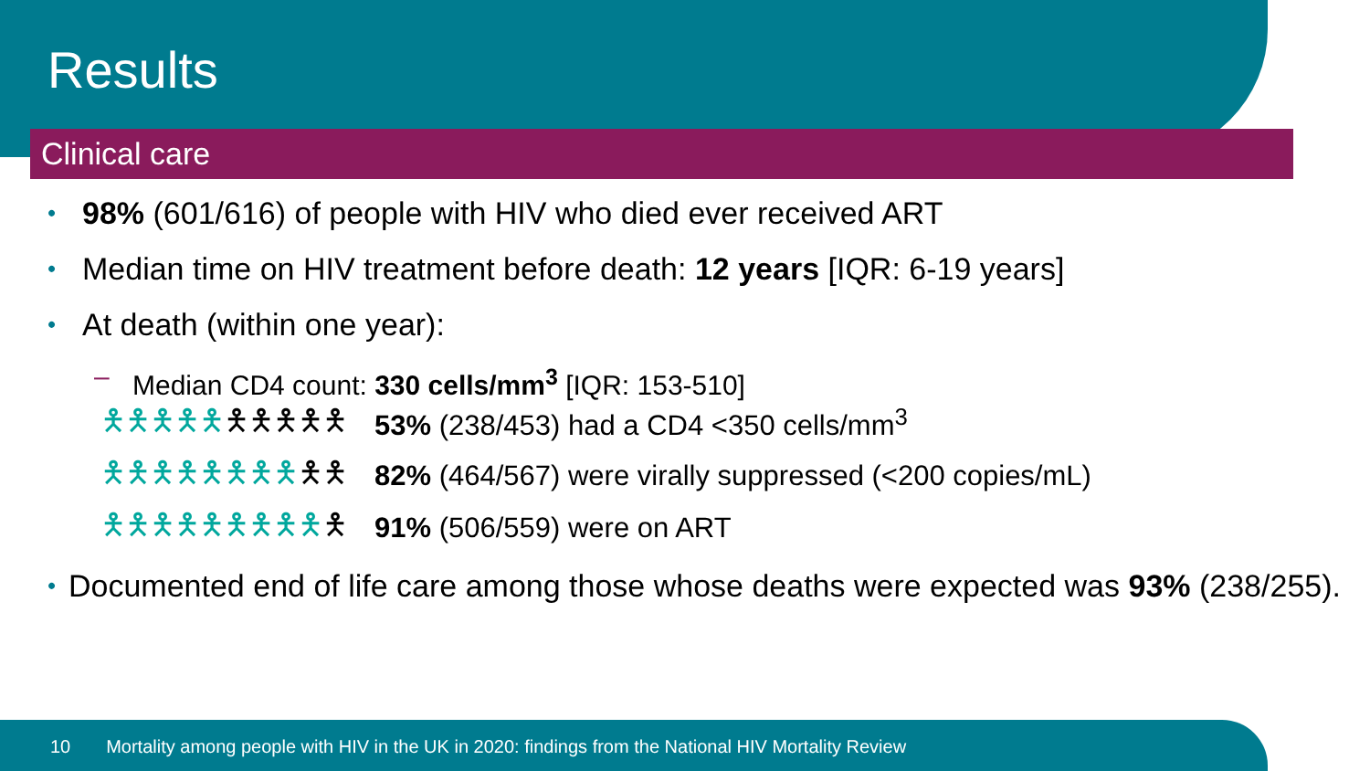Results
Clinical care
• 98% (601/616) of people with HIV who died ever received ART
• Median time on HIV treatment before death: 12 years [IQR: 6-19 years]
• At death (within one year):
– Median CD4 count: 330 cells/mm<sup>3</sup> [IQR: 153-510]
🯅🯅🯅🯅🯅🯅🯅🯅🯅🯅 53% (238/453) had a CD4 <350 cells/mm<sup>3</sup>
🯅🯅🯅🯅🯅🯅🯅🯅🯅🯅 82% (464/567) were virally suppressed (<200 copies/mL)
🯅🯅🯅🯅🯅🯅🯅🯅🯅🯅 91% (506/559) were on ART
• Documented end of life care among those whose deaths were expected was 93% (238/255).
10 Mortality among people with HIV in the UK in 2020: findings from the National HIV Mortality Review